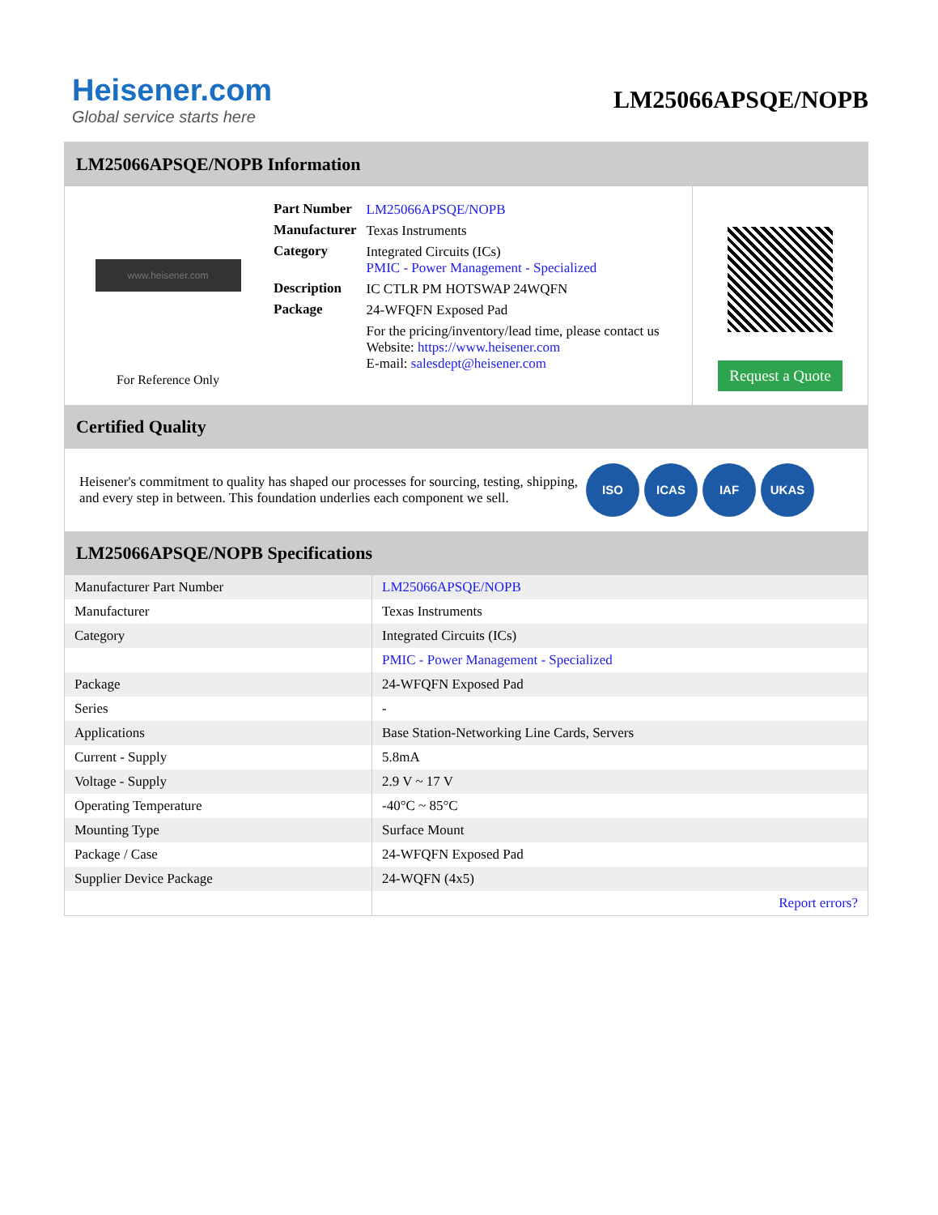Heisener.com
Global service starts here
LM25066APSQE/NOPB
LM25066APSQE/NOPB Information
www.heisener.com
For Reference Only
| Part Number | LM25066APSQE/NOPB |
| Manufacturer | Texas Instruments |
| Category | Integrated Circuits (ICs) PMIC - Power Management - Specialized |
| Description | IC CTLR PM HOTSWAP 24WQFN |
| Package | 24-WFQFN Exposed Pad |
| | For the pricing/inventory/lead time, please contact us Website: https://www.heisener.com E-mail: salesdept@heisener.com |
Request a Quote
Certified Quality
Heisener's commitment to quality has shaped our processes for sourcing, testing, shipping, and every step in between. This foundation underlies each component we sell.
ISO ICAS IAF UKAS
LM25066APSQE/NOPB Specifications
| Manufacturer Part Number | LM25066APSQE/NOPB |
| Manufacturer | Texas Instruments |
| Category | Integrated Circuits (ICs) |
| | PMIC - Power Management - Specialized |
| Package | 24-WFQFN Exposed Pad |
| Series | - |
| Applications | Base Station-Networking Line Cards, Servers |
| Current - Supply | 5.8mA |
| Voltage - Supply | 2.9 V ~ 17 V |
| Operating Temperature | -40°C ~ 85°C |
| Mounting Type | Surface Mount |
| Package / Case | 24-WFQFN Exposed Pad |
| Supplier Device Package | 24-WQFN (4x5) |
| | Report errors? |